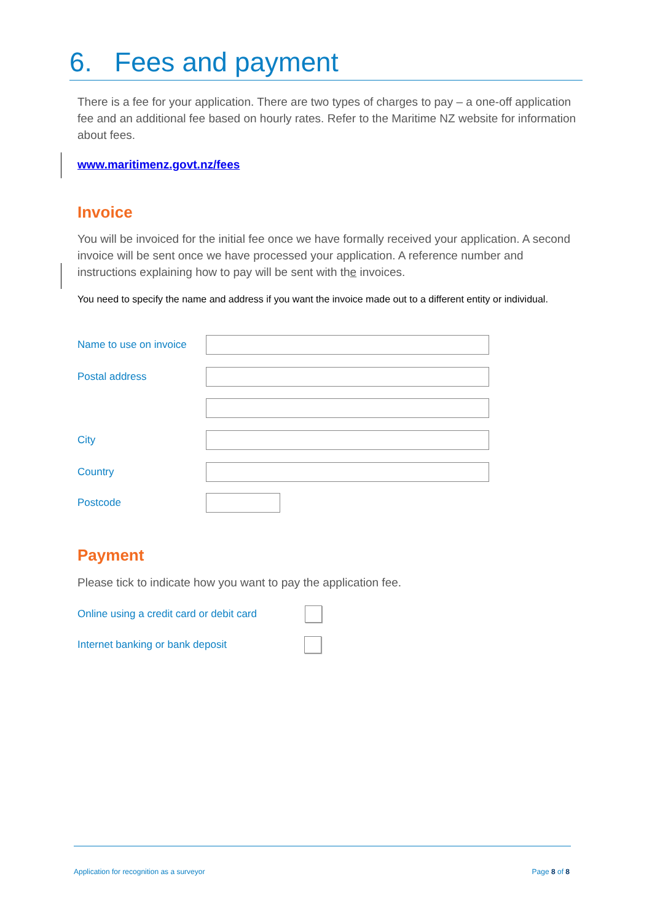6. Fees and payment
There is a fee for your application. There are two types of charges to pay – a one-off application fee and an additional fee based on hourly rates. Refer to the Maritime NZ website for information about fees.
www.maritimenz.govt.nz/fees
Invoice
You will be invoiced for the initial fee once we have formally received your application. A second invoice will be sent once we have processed your application. A reference number and instructions explaining how to pay will be sent with the invoices.
You need to specify the name and address if you want the invoice made out to a different entity or individual.
Name to use on invoice
Postal address
City
Country
Postcode
Payment
Please tick to indicate how you want to pay the application fee.
Online using a credit card or debit card
Internet banking or bank deposit
Application for recognition as a surveyor Page 8 of 8